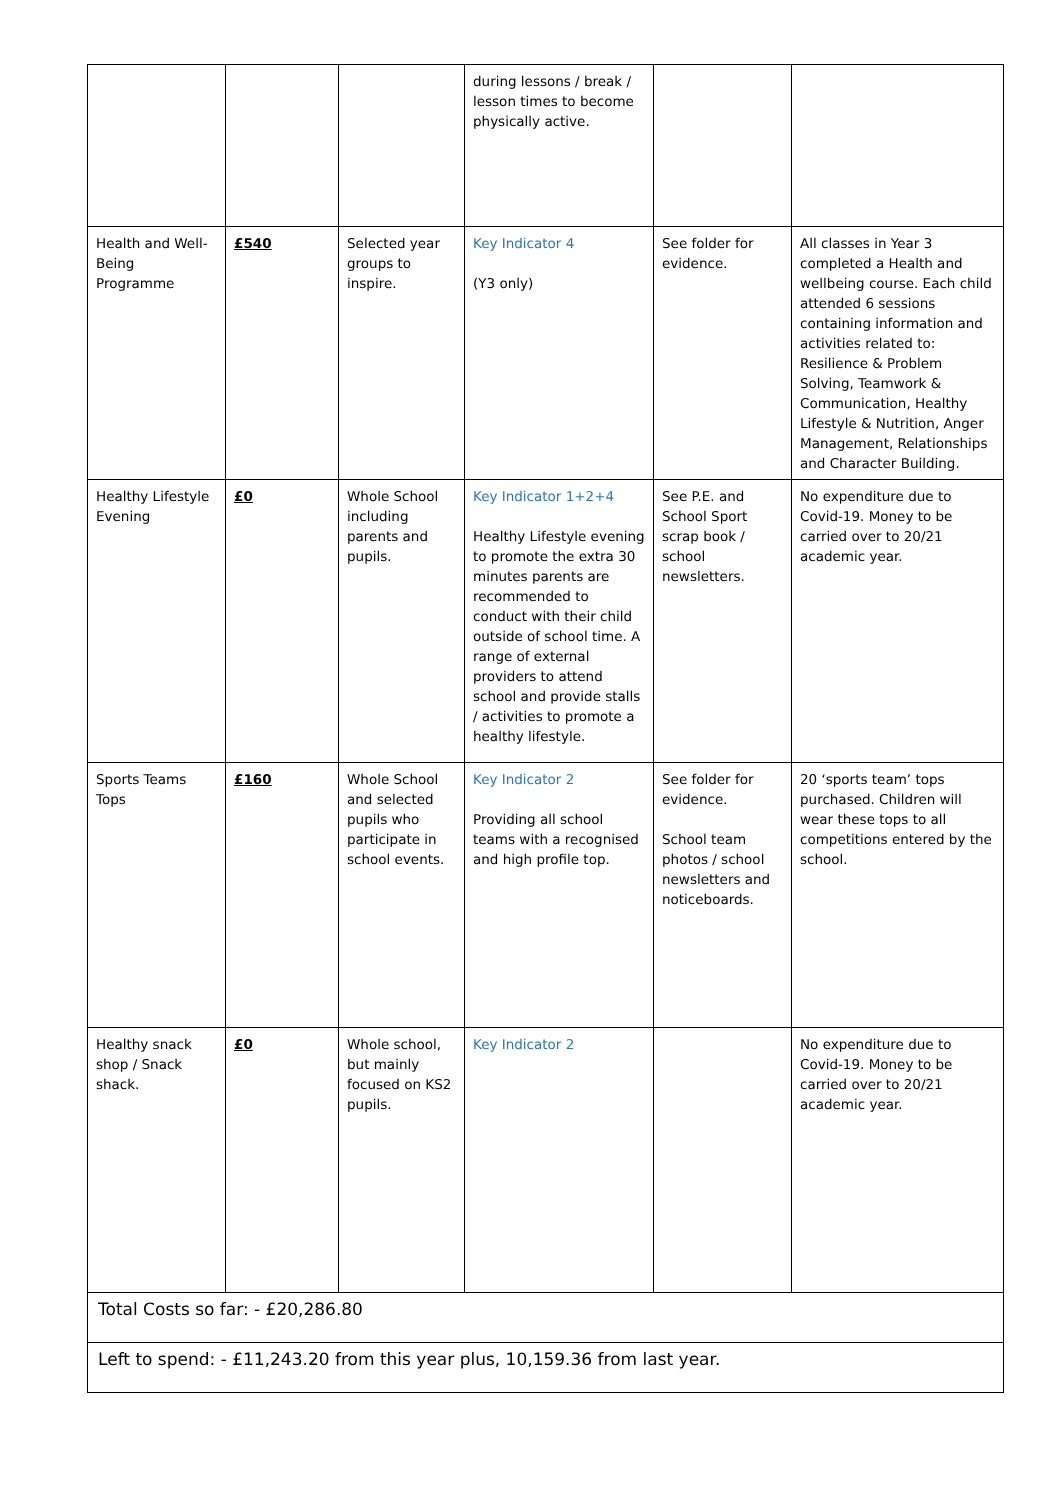| | | | during lessons / break / lesson times to become physically active. | | |
| Health and Well-Being Programme | £540 | Selected year groups to inspire. | Key Indicator 4 (Y3 only) | See folder for evidence. | All classes in Year 3 completed a Health and wellbeing course. Each child attended 6 sessions containing information and activities related to: Resilience & Problem Solving, Teamwork & Communication, Healthy Lifestyle & Nutrition, Anger Management, Relationships and Character Building. |
| Healthy Lifestyle Evening | £0 | Whole School including parents and pupils. | Key Indicator 1+2+4 Healthy Lifestyle evening to promote the extra 30 minutes parents are recommended to conduct with their child outside of school time. A range of external providers to attend school and provide stalls / activities to promote a healthy lifestyle. | See P.E. and School Sport scrap book / school newsletters. | No expenditure due to Covid-19. Money to be carried over to 20/21 academic year. |
| Sports Teams Tops | £160 | Whole School and selected pupils who participate in school events. | Key Indicator 2 Providing all school teams with a recognised and high profile top. | See folder for evidence. School team photos / school newsletters and noticeboards. | 20 ‘sports team’ tops purchased. Children will wear these tops to all competitions entered by the school. |
| Healthy snack shop / Snack shack. | £0 | Whole school, but mainly focused on KS2 pupils. | Key Indicator 2 | | No expenditure due to Covid-19. Money to be carried over to 20/21 academic year. |
| Total Costs so far: - £20,286.80 | | | | | |
| Left to spend: - £11,243.20 from this year plus, 10,159.36 from last year. | | | | | |